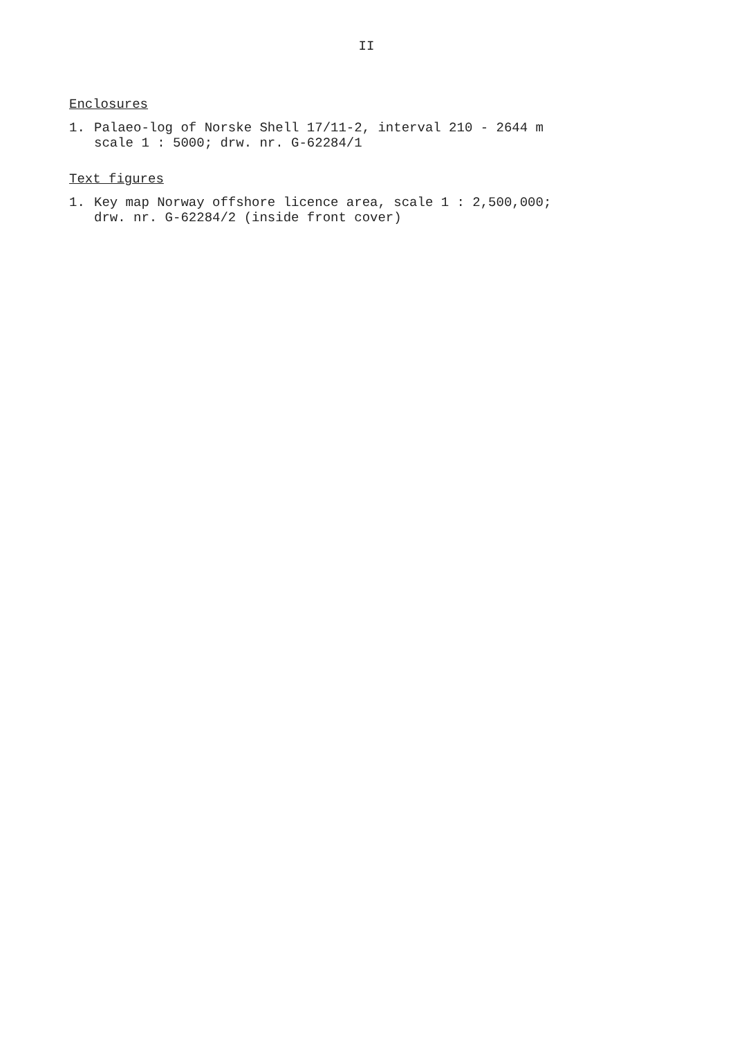II
Enclosures
1. Palaeo-log of Norske Shell 17/11-2, interval 210 - 2644 m
scale 1 : 5000; drw. nr. G-62284/1
Text figures
1. Key map Norway offshore licence area, scale 1 : 2,500,000;
drw. nr. G-62284/2 (inside front cover)